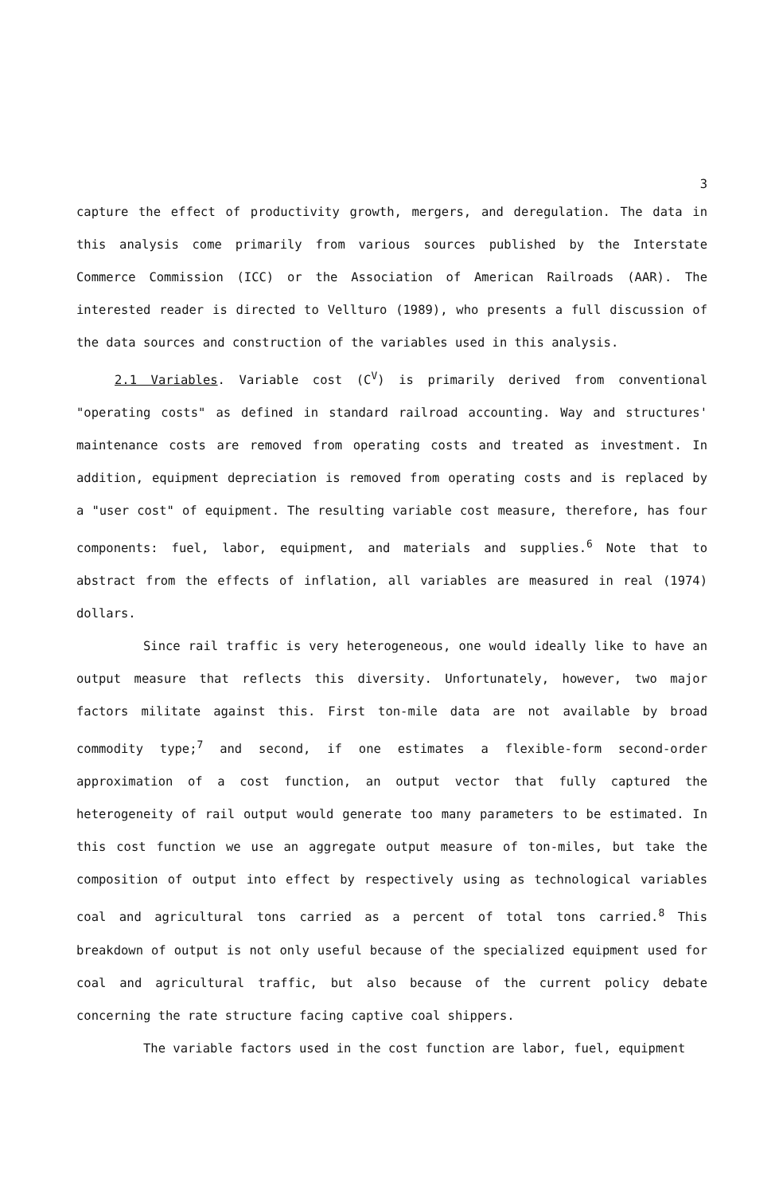3
capture the effect of productivity growth, mergers, and deregulation. The data in this analysis come primarily from various sources published by the Interstate Commerce Commission (ICC) or the Association of American Railroads (AAR). The interested reader is directed to Vellturo (1989), who presents a full discussion of the data sources and construction of the variables used in this analysis.
2.1 Variables. Variable cost (C<sup>V</sup>) is primarily derived from conventional "operating costs" as defined in standard railroad accounting. Way and structures' maintenance costs are removed from operating costs and treated as investment. In addition, equipment depreciation is removed from operating costs and is replaced by a "user cost" of equipment. The resulting variable cost measure, therefore, has four components: fuel, labor, equipment, and materials and supplies.<sup>6</sup> Note that to abstract from the effects of inflation, all variables are measured in real (1974) dollars.
Since rail traffic is very heterogeneous, one would ideally like to have an output measure that reflects this diversity. Unfortunately, however, two major factors militate against this. First ton-mile data are not available by broad commodity type;<sup>7</sup> and second, if one estimates a flexible-form second-order approximation of a cost function, an output vector that fully captured the heterogeneity of rail output would generate too many parameters to be estimated. In this cost function we use an aggregate output measure of ton-miles, but take the composition of output into effect by respectively using as technological variables coal and agricultural tons carried as a percent of total tons carried.<sup>8</sup> This breakdown of output is not only useful because of the specialized equipment used for coal and agricultural traffic, but also because of the current policy debate concerning the rate structure facing captive coal shippers.
The variable factors used in the cost function are labor, fuel, equipment